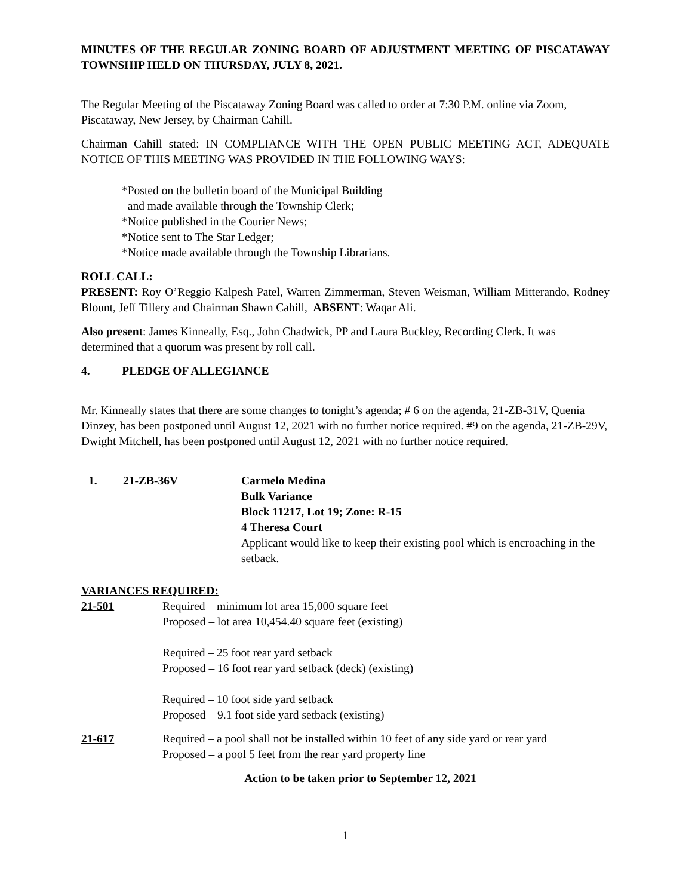MINUTES OF THE REGULAR ZONING BOARD OF ADJUSTMENT MEETING OF PISCATAWAY TOWNSHIP HELD ON THURSDAY, JULY 8, 2021.
The Regular Meeting of the Piscataway Zoning Board was called to order at 7:30 P.M. online via Zoom, Piscataway, New Jersey, by Chairman Cahill.
Chairman Cahill stated: IN COMPLIANCE WITH THE OPEN PUBLIC MEETING ACT, ADEQUATE NOTICE OF THIS MEETING WAS PROVIDED IN THE FOLLOWING WAYS:
*Posted on the bulletin board of the Municipal Building
and made available through the Township Clerk;
*Notice published in the Courier News;
*Notice sent to The Star Ledger;
*Notice made available through the Township Librarians.
ROLL CALL:
PRESENT: Roy O’Reggio Kalpesh Patel, Warren Zimmerman, Steven Weisman, William Mitterando, Rodney Blount, Jeff Tillery and Chairman Shawn Cahill, ABSENT: Waqar Ali.
Also present: James Kinneally, Esq., John Chadwick, PP and Laura Buckley, Recording Clerk. It was determined that a quorum was present by roll call.
4. PLEDGE OF ALLEGIANCE
Mr. Kinneally states that there are some changes to tonight’s agenda; # 6 on the agenda, 21-ZB-31V, Quenia Dinzey, has been postponed until August 12, 2021 with no further notice required. #9 on the agenda, 21-ZB-29V, Dwight Mitchell, has been postponed until August 12, 2021 with no further notice required.
1. 21-ZB-36V Carmelo Medina
Bulk Variance
Block 11217, Lot 19; Zone: R-15
4 Theresa Court
Applicant would like to keep their existing pool which is encroaching in the setback.
VARIANCES REQUIRED:
21-501 Required – minimum lot area 15,000 square feet
Proposed – lot area 10,454.40 square feet (existing)
Required – 25 foot rear yard setback
Proposed – 16 foot rear yard setback (deck) (existing)
Required – 10 foot side yard setback
Proposed – 9.1 foot side yard setback (existing)
21-617 Required – a pool shall not be installed within 10 feet of any side yard or rear yard
Proposed – a pool 5 feet from the rear yard property line
Action to be taken prior to September 12, 2021
1